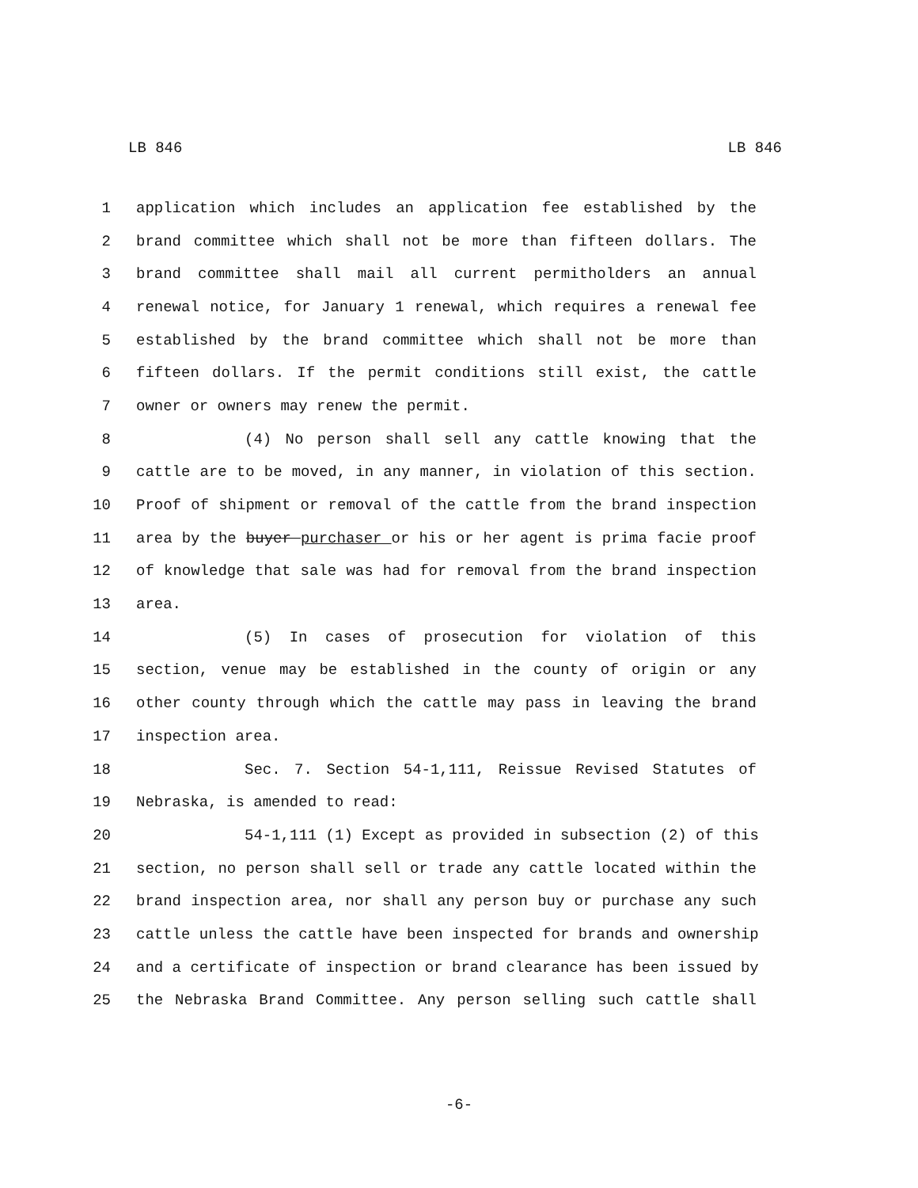LB 846 LB 846
1 application which includes an application fee established by the
2 brand committee which shall not be more than fifteen dollars. The
3 brand committee shall mail all current permitholders an annual
4 renewal notice, for January 1 renewal, which requires a renewal fee
5 established by the brand committee which shall not be more than
6 fifteen dollars. If the permit conditions still exist, the cattle
7 owner or owners may renew the permit.
8 (4) No person shall sell any cattle knowing that the
9 cattle are to be moved, in any manner, in violation of this section.
10 Proof of shipment or removal of the cattle from the brand inspection
11 area by the buyer purchaser or his or her agent is prima facie proof
12 of knowledge that sale was had for removal from the brand inspection
13 area.
14 (5) In cases of prosecution for violation of this
15 section, venue may be established in the county of origin or any
16 other county through which the cattle may pass in leaving the brand
17 inspection area.
18 Sec. 7. Section 54-1,111, Reissue Revised Statutes of
19 Nebraska, is amended to read:
20 54-1,111 (1) Except as provided in subsection (2) of this
21 section, no person shall sell or trade any cattle located within the
22 brand inspection area, nor shall any person buy or purchase any such
23 cattle unless the cattle have been inspected for brands and ownership
24 and a certificate of inspection or brand clearance has been issued by
25 the Nebraska Brand Committee. Any person selling such cattle shall
-6-